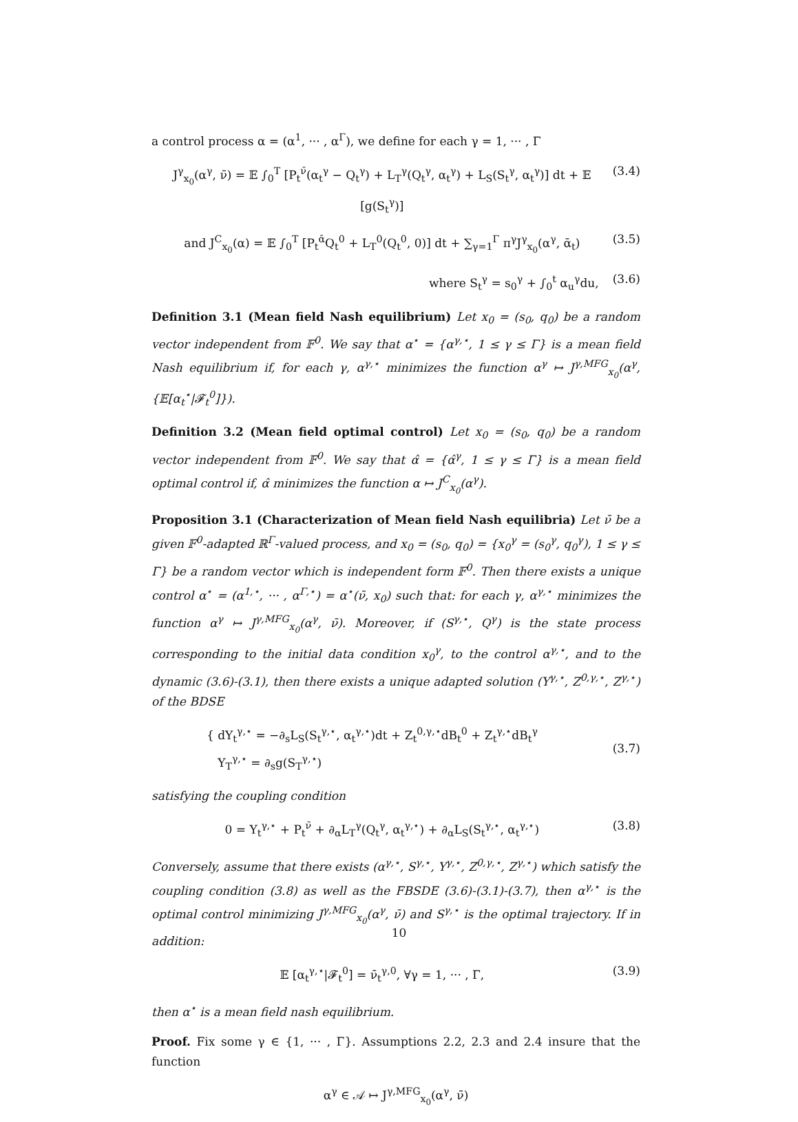a control process α = (α<sup>1</sup>, ··· , α<sup>Γ</sup>), we define for each γ = 1, ··· , Γ
J<sup>γ</sup><sub>x<sub>0</sub></sub>(α<sup>γ</sup>, ν̄) = 𝔼 ∫<sub>0</sub><sup>T</sup> [P<sub>t</sub><sup>ν̄</sup>(α<sub>t</sub><sup>γ</sup> − Q<sub>t</sub><sup>γ</sup>) + L<sub>T</sub><sup>γ</sup>(Q<sub>t</sub><sup>γ</sup>, α<sub>t</sub><sup>γ</sup>) + L<sub>S</sub>(S<sub>t</sub><sup>γ</sup>, α<sub>t</sub><sup>γ</sup>)] dt + 𝔼 [g(S<sub>t</sub><sup>γ</sup>)] (3.4)
and J<sup>C</sup><sub>x<sub>0</sub></sub>(α) = 𝔼 ∫<sub>0</sub><sup>T</sup> [P<sub>t</sub><sup>ᾱ</sup>Q<sub>t</sub><sup>0</sup> + L<sub>T</sub><sup>0</sup>(Q<sub>t</sub><sup>0</sup>, 0)] dt + ∑<sub>γ=1</sub><sup>Γ</sup> π<sup>γ</sup>J<sup>γ</sup><sub>x<sub>0</sub></sub>(α<sup>γ</sup>, ᾱ<sub>t</sub>) (3.5)
where S<sub>t</sub><sup>γ</sup> = s<sub>0</sub><sup>γ</sup> + ∫<sub>0</sub><sup>t</sup> α<sub>u</sub><sup>γ</sup>du, (3.6)
Definition 3.1 (Mean field Nash equilibrium) Let x<sub>0</sub> = (s<sub>0</sub>, q<sub>0</sub>) be a random vector independent from 𝔽<sup>0</sup>. We say that α<sup>⋆</sup> = {α<sup>γ,⋆</sup>, 1 ≤ γ ≤ Γ} is a mean field Nash equilibrium if, for each γ, α<sup>γ,⋆</sup> minimizes the function α<sup>γ</sup> ↦ J<sup>γ,MFG</sup><sub>x<sub>0</sub></sub>(α<sup>γ</sup>, {𝔼[α<sub>t</sub><sup>⋆</sup>|𝓕<sub>t</sub><sup>0</sup>]}).
Definition 3.2 (Mean field optimal control) Let x<sub>0</sub> = (s<sub>0</sub>, q<sub>0</sub>) be a random vector independent from 𝔽<sup>0</sup>. We say that α̂ = {α̂<sup>γ</sup>, 1 ≤ γ ≤ Γ} is a mean field optimal control if, α̂ minimizes the function α ↦ J<sup>C</sup><sub>x<sub>0</sub></sub>(α<sup>γ</sup>).
Proposition 3.1 (Characterization of Mean field Nash equilibria) Let ν̄ be a given 𝔽<sup>0</sup>-adapted ℝ<sup>Γ</sup>-valued process, and x<sub>0</sub> = (s<sub>0</sub>, q<sub>0</sub>) = {x<sub>0</sub><sup>γ</sup> = (s<sub>0</sub><sup>γ</sup>, q<sub>0</sub><sup>γ</sup>), 1 ≤ γ ≤ Γ} be a random vector which is independent form 𝔽<sup>0</sup>. Then there exists a unique control α<sup>⋆</sup> = (α<sup>1,⋆</sup>, ··· , α<sup>Γ,⋆</sup>) = α<sup>⋆</sup>(ν̄, x<sub>0</sub>) such that: for each γ, α<sup>γ,⋆</sup> minimizes the function α<sup>γ</sup> ↦ J<sup>γ,MFG</sup><sub>x<sub>0</sub></sub>(α<sup>γ</sup>, ν̄). Moreover, if (S<sup>γ,⋆</sup>, Q<sup>γ</sup>) is the state process corresponding to the initial data condition x<sub>0</sub><sup>γ</sup>, to the control α<sup>γ,⋆</sup>, and to the dynamic (3.6)-(3.1), then there exists a unique adapted solution (Y<sup>γ,⋆</sup>, Z<sup>0,γ,⋆</sup>, Z<sup>γ,⋆</sup>) of the BDSE
{ dY<sub>t</sub><sup>γ,⋆</sup> = −∂<sub>s</sub>L<sub>S</sub>(S<sub>t</sub><sup>γ,⋆</sup>, α<sub>t</sub><sup>γ,⋆</sup>)dt + Z<sub>t</sub><sup>0,γ,⋆</sup>dB<sub>t</sub><sup>0</sup> + Z<sub>t</sub><sup>γ,⋆</sup>dB<sub>t</sub><sup>γ</sup>
Y<sub>T</sub><sup>γ,⋆</sup> = ∂<sub>s</sub>g(S<sub>T</sub><sup>γ,⋆</sup>) (3.7)
satisfying the coupling condition
0 = Y<sub>t</sub><sup>γ,⋆</sup> + P<sub>t</sub><sup>ν̄</sup> + ∂<sub>α</sub>L<sub>T</sub><sup>γ</sup>(Q<sub>t</sub><sup>γ</sup>, α<sub>t</sub><sup>γ,⋆</sup>) + ∂<sub>α</sub>L<sub>S</sub>(S<sub>t</sub><sup>γ,⋆</sup>, α<sub>t</sub><sup>γ,⋆</sup>) (3.8)
Conversely, assume that there exists (α<sup>γ,⋆</sup>, S<sup>γ,⋆</sup>, Y<sup>γ,⋆</sup>, Z<sup>0,γ,⋆</sup>, Z<sup>γ,⋆</sup>) which satisfy the coupling condition (3.8) as well as the FBSDE (3.6)-(3.1)-(3.7), then α<sup>γ,⋆</sup> is the optimal control minimizing J<sup>γ,MFG</sup><sub>x<sub>0</sub></sub>(α<sup>γ</sup>, ν̄) and S<sup>γ,⋆</sup> is the optimal trajectory. If in addition:
𝔼 [α<sub>t</sub><sup>γ,⋆</sup>|𝓕<sub>t</sub><sup>0</sup>] = ν̄<sub>t</sub><sup>γ,0</sup>, ∀γ = 1, ··· , Γ, (3.9)
then α<sup>⋆</sup> is a mean field nash equilibrium.
Proof. Fix some γ ∈ {1, ··· , Γ}. Assumptions 2.2, 2.3 and 2.4 insure that the function
α<sup>γ</sup> ∈ 𝒜 ↦ J<sup>γ,MFG</sup><sub>x<sub>0</sub></sub>(α<sup>γ</sup>, ν̄)
10